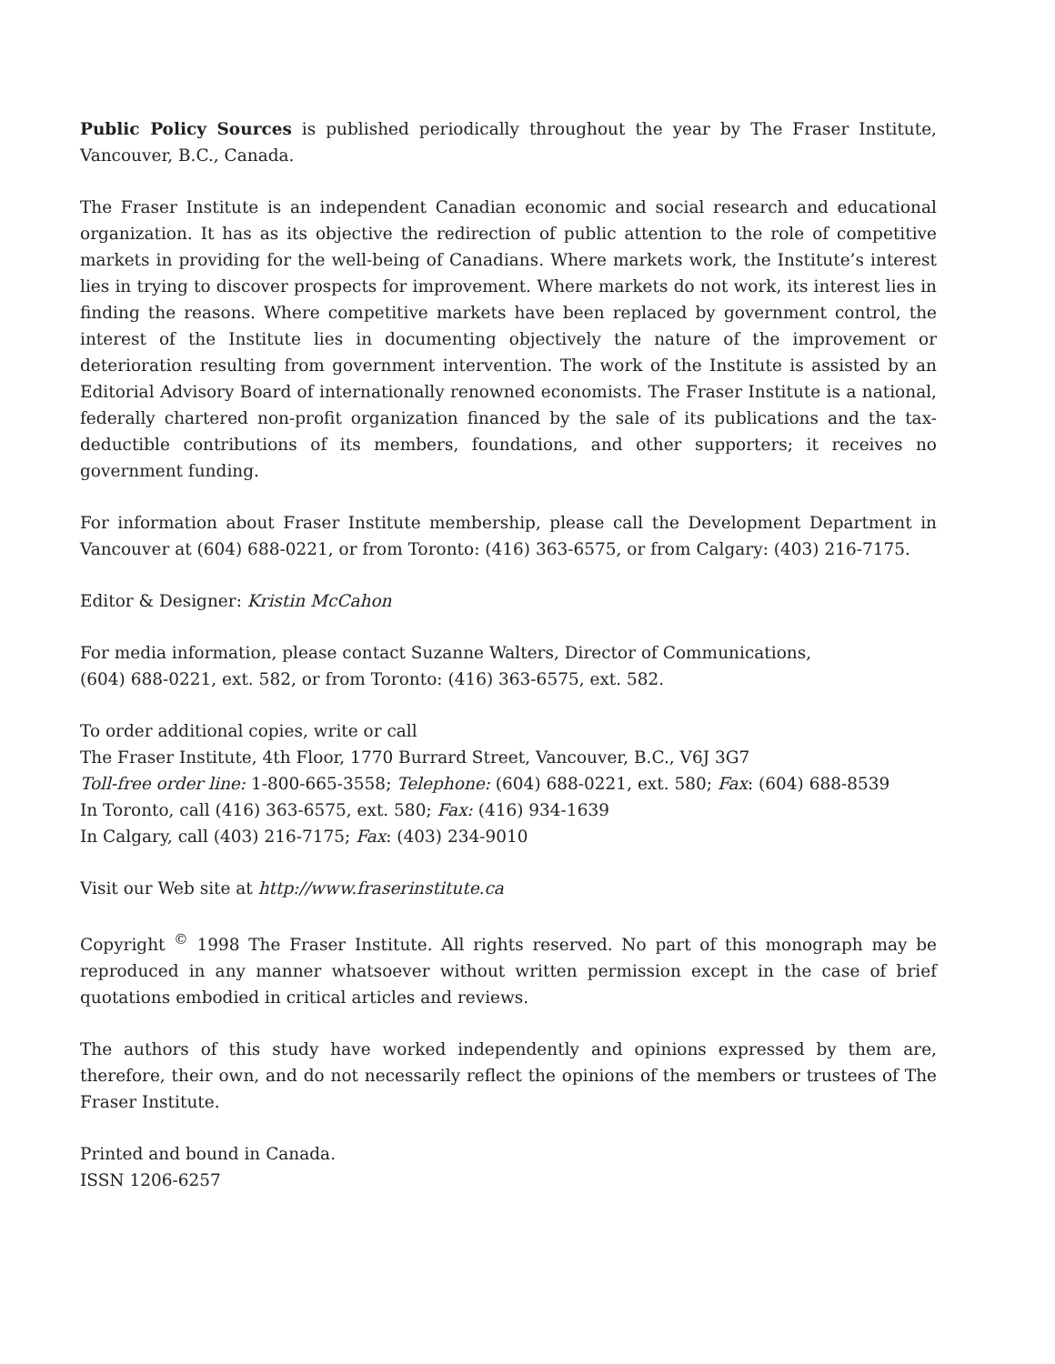Public Policy Sources is published periodically throughout the year by The Fraser Institute, Vancouver, B.C., Canada.
The Fraser Institute is an independent Canadian economic and social research and educational organization. It has as its objective the redirection of public attention to the role of competitive markets in providing for the well-being of Canadians. Where markets work, the Institute’s interest lies in trying to discover prospects for improvement. Where markets do not work, its interest lies in finding the reasons. Where competitive markets have been replaced by government control, the interest of the Institute lies in documenting objectively the nature of the improvement or deterioration resulting from government intervention. The work of the Institute is assisted by an Editorial Advisory Board of internationally renowned economists. The Fraser Institute is a national, federally chartered non-profit organization financed by the sale of its publications and the tax-deductible contributions of its members, foundations, and other supporters; it receives no government funding.
For information about Fraser Institute membership, please call the Development Department in Vancouver at (604) 688-0221, or from Toronto: (416) 363-6575, or from Calgary: (403) 216-7175.
Editor & Designer: Kristin McCahon
For media information, please contact Suzanne Walters, Director of Communications,
(604) 688-0221, ext. 582, or from Toronto: (416) 363-6575, ext. 582.
To order additional copies, write or call
The Fraser Institute, 4th Floor, 1770 Burrard Street, Vancouver, B.C., V6J 3G7
Toll-free order line: 1-800-665-3558; Telephone: (604) 688-0221, ext. 580; Fax: (604) 688-8539
In Toronto, call (416) 363-6575, ext. 580; Fax: (416) 934-1639
In Calgary, call (403) 216-7175; Fax: (403) 234-9010
Visit our Web site at http://www.fraserinstitute.ca
Copyright <sup>©</sup> 1998 The Fraser Institute. All rights reserved. No part of this monograph may be reproduced in any manner whatsoever without written permission except in the case of brief quotations embodied in critical articles and reviews.
The authors of this study have worked independently and opinions expressed by them are, therefore, their own, and do not necessarily reflect the opinions of the members or trustees of The Fraser Institute.
Printed and bound in Canada.
ISSN 1206-6257